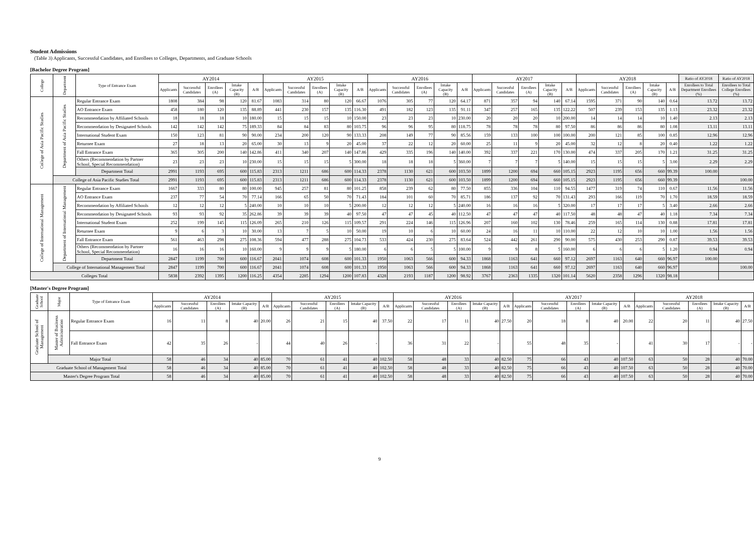Student Admissions
(Table 3) Applicants, Successful Candidates, and Enrollees to Colleges, Departments, and Graduate Schools
[Bachelor Degree Program]
| College | Department | Type of Entrance Exam | AY2014 | | | | | AY2015 | | | | | AY2016 | | | | | AY2017 | | | | | AY2018 | | | | | Ratio of AY2018 | Ratio of AY2018 |
| --- | --- | --- | --- | --- | --- | --- | --- | --- | --- | --- | --- | --- | --- | --- | --- | --- | --- | --- | --- | --- | --- | --- | --- | --- | --- | --- | --- | --- | --- |
| | | | Applicants | Successful Candidates | Enrollees (A) | Intake Capacity (B) | A/B | Applicants | Successful Candidates | Enrollees (A) | Intake Capacity (B) | A/B | Applicants | Successful Candidates | Enrollees (A) | Intake Capacity (B) | A/B | Applicants | Successful Candidates | Enrollees (A) | Intake Capacity (B) | A/B | Applicants | Successful Candidates | Enrollees (A) | Intake Capacity (B) | A/B | Enrollees to Total Department Enrollees (%) | Enrollees to Total College Enrollees (%) |
| College of Asia Pacific Studies | Department of Asia Pacific Studies | Regular Entrance Exam | 1808 | 384 | 98 | 120 | 81.67 | 1083 | 314 | 80 | 120 | 66.67 | 1076 | 305 | 77 | 120 | 64.17 | 871 | 357 | 94 | 140 | 67.14 | 1595 | 371 | 90 | 140 | 0.64 | 13.72 | 13.72 |
| | | AO Entrance Exam | 458 | 180 | 120 | 135 | 88.89 | 441 | 230 | 157 | 135 | 116.30 | 491 | 182 | 123 | 135 | 91.11 | 347 | 257 | 165 | 135 | 122.22 | 507 | 239 | 153 | 135 | 1.13 | 23.32 | 23.32 |
| | | Recommendation by Affiliated Schools | 18 | 18 | 18 | 10 | 180.00 | 15 | 15 | 15 | 10 | 150.00 | 23 | 23 | 23 | 10 | 230.00 | 20 | 20 | 20 | 10 | 200.00 | 14 | 14 | 14 | 10 | 1.40 | 2.13 | 2.13 |
| | | Recommendation by Designated Schools | 142 | 142 | 142 | 75 | 189.33 | 84 | 84 | 83 | 80 | 103.75 | 96 | 96 | 95 | 80 | 118.75 | 78 | 78 | 78 | 80 | 97.50 | 86 | 86 | 86 | 80 | 1.08 | 13.11 | 13.11 |
| | | International Student Exam | 150 | 123 | 81 | 90 | 90.00 | 234 | 200 | 120 | 90 | 133.33 | 208 | 149 | 77 | 90 | 85.56 | 159 | 133 | 100 | 100 | 100.00 | 200 | 121 | 85 | 100 | 0.85 | 12.96 | 12.96 |
| | | Returnee Exam | 27 | 18 | 13 | 20 | 65.00 | 30 | 13 | 9 | 20 | 45.00 | 37 | 22 | 12 | 20 | 60.00 | 25 | 11 | 9 | 20 | 45.00 | 32 | 12 | 8 | 20 | 0.40 | 1.22 | 1.22 |
| | | Fall Entrance Exam | 365 | 305 | 200 | 140 | 142.86 | 411 | 340 | 207 | 140 | 147.86 | 429 | 335 | 196 | 140 | 140.00 | 392 | 337 | 221 | 170 | 130.00 | 474 | 337 | 205 | 170 | 1.21 | 31.25 | 31.25 |
| | | Others (Recommendation by Partner School, Special Recommendation) | 23 | 23 | 23 | 10 | 230.00 | 15 | 15 | 15 | 5 | 300.00 | 18 | 18 | 18 | 5 | 360.00 | 7 | 7 | 7 | 5 | 140.00 | 15 | 15 | 15 | 5 | 3.00 | 2.29 | 2.29 |
| | | Department Total | 2991 | 1193 | 695 | 600 | 115.83 | 2313 | 1211 | 686 | 600 | 114.33 | 2378 | 1130 | 621 | 600 | 103.50 | 1899 | 1200 | 694 | 660 | 105.15 | 2923 | 1195 | 656 | 660 | 99.39 | 100.00 | |
| | College of Asia Pacific Studies Total | | 2991 | 1193 | 695 | 600 | 115.83 | 2313 | 1211 | 686 | 600 | 114.33 | 2378 | 1130 | 621 | 600 | 103.50 | 1899 | 1200 | 694 | 660 | 105.15 | 2923 | 1195 | 656 | 660 | 99.39 | | 100.00 |
| College of International Management | Department of International Management | Regular Entrance Exam | 1667 | 333 | 80 | 80 | 100.00 | 945 | 257 | 81 | 80 | 101.25 | 858 | 239 | 62 | 80 | 77.50 | 855 | 336 | 104 | 110 | 94.55 | 1477 | 319 | 74 | 110 | 0.67 | 11.56 | 11.56 |
| | | AO Entrance Exam | 237 | 77 | 54 | 70 | 77.14 | 166 | 65 | 50 | 70 | 71.43 | 184 | 101 | 60 | 70 | 85.71 | 186 | 137 | 92 | 70 | 131.43 | 293 | 166 | 119 | 70 | 1.70 | 18.59 | 18.59 |
| | | Recommendation by Affiliated Schools | 12 | 12 | 12 | 5 | 240.00 | 10 | 10 | 10 | 5 | 200.00 | 12 | 12 | 12 | 5 | 240.00 | 16 | 16 | 16 | 5 | 320.00 | 17 | 17 | 17 | 5 | 3.40 | 2.66 | 2.66 |
| | | Recommendation by Designated Schools | 93 | 93 | 92 | 35 | 262.86 | 39 | 39 | 39 | 40 | 97.50 | 47 | 47 | 45 | 40 | 112.50 | 47 | 47 | 47 | 40 | 117.50 | 48 | 48 | 47 | 40 | 1.18 | 7.34 | 7.34 |
| | | International Student Exam | 252 | 199 | 145 | 115 | 126.09 | 265 | 210 | 126 | 115 | 109.57 | 291 | 224 | 146 | 115 | 126.96 | 207 | 160 | 102 | 130 | 78.46 | 259 | 165 | 114 | 130 | 0.88 | 17.81 | 17.81 |
| | | Returnee Exam | 9 | 6 | 3 | 10 | 30.00 | 13 | 7 | 5 | 10 | 50.00 | 19 | 10 | 6 | 10 | 60.00 | 24 | 16 | 11 | 10 | 110.00 | 22 | 12 | 10 | 10 | 1.00 | 1.56 | 1.56 |
| | | Fall Entrance Exam | 561 | 463 | 298 | 275 | 108.36 | 594 | 477 | 288 | 275 | 104.73 | 533 | 424 | 230 | 275 | 83.64 | 524 | 442 | 261 | 290 | 90.00 | 575 | 430 | 253 | 290 | 0.87 | 39.53 | 39.53 |
| | | Others (Recommendation by Partner School, Special Recommendation) | 16 | 16 | 16 | 10 | 160.00 | 9 | 9 | 9 | 5 | 180.00 | 6 | 6 | 5 | 5 | 100.00 | 9 | 9 | 8 | 5 | 160.00 | 6 | 6 | 6 | 5 | 1.20 | 0.94 | 0.94 |
| | | Department Total | 2847 | 1199 | 700 | 600 | 116.67 | 2041 | 1074 | 608 | 600 | 101.33 | 1950 | 1063 | 566 | 600 | 94.33 | 1868 | 1163 | 641 | 660 | 97.12 | 2697 | 1163 | 640 | 660 | 96.97 | 100.00 | |
| | College of International Management Total | | 2847 | 1199 | 700 | 600 | 116.67 | 2041 | 1074 | 608 | 600 | 101.33 | 1950 | 1063 | 566 | 600 | 94.33 | 1868 | 1163 | 641 | 660 | 97.12 | 2697 | 1163 | 640 | 660 | 96.97 | | 100.00 |
| Colleges Total | | | 5838 | 2392 | 1395 | 1200 | 116.25 | 4354 | 2285 | 1294 | 1200 | 107.83 | 4328 | 2193 | 1187 | 1200 | 98.92 | 3767 | 2363 | 1335 | 1320 | 101.14 | 5620 | 2358 | 1296 | 1320 | 98.18 | | |
[Master's Degree Program]
| Graduate School | Major | Type of Entrance Exam | AY2014 | | | | | AY2015 | | | | | AY2016 | | | | | AY2017 | | | | | AY2018 | | | | |
| --- | --- | --- | --- | --- | --- | --- | --- | --- | --- | --- | --- | --- | --- | --- | --- | --- | --- | --- | --- | --- | --- | --- | --- | --- | --- | --- | --- |
| | | | Applicants | Successful Candidates | Enrollees (A) | Intake Capacity (B) | A/B | Applicants | Successful Candidates | Enrollees (A) | Intake Capacity (B) | A/B | Applicants | Successful Candidates | Enrollees (A) | Intake Capacity (B) | A/B | Applicants | Successful Candidates | Enrollees (A) | Intake Capacity (B) | A/B | Applicants | Successful Candidates | Enrollees (A) | Intake Capacity (B) | A/B |
| Graduate School of Management | Master of Business Administration | Regular Entrance Exam | 16 | 11 | 8 | 40 | 20.00 | 26 | 21 | 15 | 40 | 37.50 | 22 | 17 | 11 | 40 | 27.50 | 20 | 18 | 8 | 40 | 20.00 | 22 | 20 | 11 | 40 | 27.50 |
| | | Fall Entrance Exam | 42 | 35 | 26 | - | | 44 | 40 | 26 | - | | 36 | 31 | 22 | - | | 55 | 48 | 35 | - | | 41 | 30 | 17 | - | - |
| | Major Total | | 58 | 46 | 34 | 40 | 85.00 | 70 | 61 | 41 | 40 | 102.50 | 58 | 48 | 33 | 40 | 82.50 | 75 | 66 | 43 | 40 | 107.50 | 63 | 50 | 28 | 40 | 70.00 |
| Graduate School of Management Total | | | 58 | 46 | 34 | 40 | 85.00 | 70 | 61 | 41 | 40 | 102.50 | 58 | 48 | 33 | 40 | 82.50 | 75 | 66 | 43 | 40 | 107.50 | 63 | 50 | 28 | 40 | 70.00 |
| Master's Degree Program Total | | | 58 | 46 | 34 | 40 | 85.00 | 70 | 61 | 41 | 40 | 102.50 | 58 | 48 | 33 | 40 | 82.50 | 75 | 66 | 43 | 40 | 107.50 | 63 | 50 | 28 | 40 | 70.00 |
9